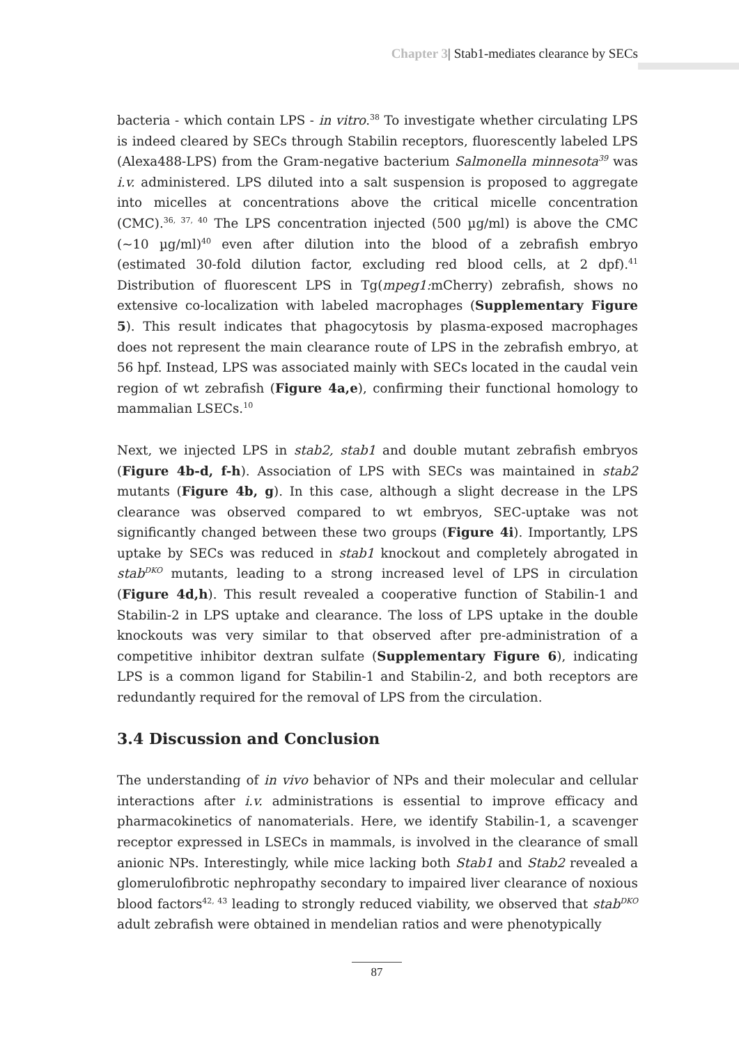Chapter 3| Stab1-mediates clearance by SECs
bacteria - which contain LPS - in vitro.<sup>38</sup> To investigate whether circulating LPS is indeed cleared by SECs through Stabilin receptors, fluorescently labeled LPS (Alexa488-LPS) from the Gram-negative bacterium Salmonella minnesota<sup>39</sup> was i.v. administered. LPS diluted into a salt suspension is proposed to aggregate into micelles at concentrations above the critical micelle concentration (CMC).<sup>36, 37, 40</sup> The LPS concentration injected (500 µg/ml) is above the CMC (~10 µg/ml)<sup>40</sup> even after dilution into the blood of a zebrafish embryo (estimated 30-fold dilution factor, excluding red blood cells, at 2 dpf).<sup>41</sup> Distribution of fluorescent LPS in Tg(mpeg1: mCherry) zebrafish, shows no extensive co-localization with labeled macrophages (Supplementary Figure 5). This result indicates that phagocytosis by plasma-exposed macrophages does not represent the main clearance route of LPS in the zebrafish embryo, at 56 hpf. Instead, LPS was associated mainly with SECs located in the caudal vein region of wt zebrafish (Figure 4a,e), confirming their functional homology to mammalian LSECs.<sup>10</sup>
Next, we injected LPS in stab2, stab1 and double mutant zebrafish embryos (Figure 4b-d, f-h). Association of LPS with SECs was maintained in stab2 mutants (Figure 4b, g). In this case, although a slight decrease in the LPS clearance was observed compared to wt embryos, SEC-uptake was not significantly changed between these two groups (Figure 4i). Importantly, LPS uptake by SECs was reduced in stab1 knockout and completely abrogated in stab<sup>DKO</sup> mutants, leading to a strong increased level of LPS in circulation (Figure 4d,h). This result revealed a cooperative function of Stabilin-1 and Stabilin-2 in LPS uptake and clearance. The loss of LPS uptake in the double knockouts was very similar to that observed after pre-administration of a competitive inhibitor dextran sulfate (Supplementary Figure 6), indicating LPS is a common ligand for Stabilin-1 and Stabilin-2, and both receptors are redundantly required for the removal of LPS from the circulation.
3.4 Discussion and Conclusion
The understanding of in vivo behavior of NPs and their molecular and cellular interactions after i.v. administrations is essential to improve efficacy and pharmacokinetics of nanomaterials. Here, we identify Stabilin-1, a scavenger receptor expressed in LSECs in mammals, is involved in the clearance of small anionic NPs. Interestingly, while mice lacking both Stab1 and Stab2 revealed a glomerulofibrotic nephropathy secondary to impaired liver clearance of noxious blood factors<sup>42, 43</sup> leading to strongly reduced viability, we observed that stab<sup>DKO</sup> adult zebrafish were obtained in mendelian ratios and were phenotypically
87